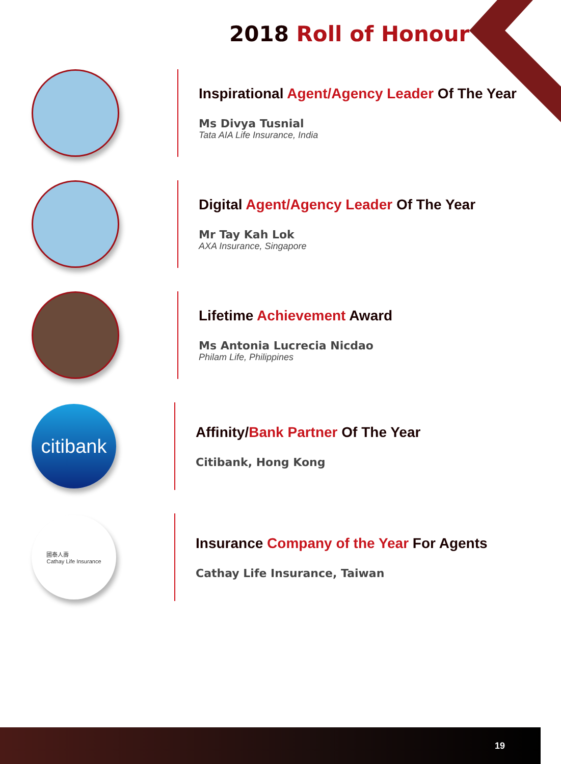2018 Roll of Honour
Inspirational Agent/Agency Leader Of The Year
Ms Divya Tusnial
Tata AIA Life Insurance, India
Digital Agent/Agency Leader Of The Year
Mr Tay Kah Lok
AXA Insurance, Singapore
Lifetime Achievement Award
Ms Antonia Lucrecia Nicdao
Philam Life, Philippines
citibank
Affinity/Bank Partner Of The Year
Citibank, Hong Kong
國泰人壽
Cathay Life Insurance
Insurance Company of the Year For Agents
Cathay Life Insurance, Taiwan
19